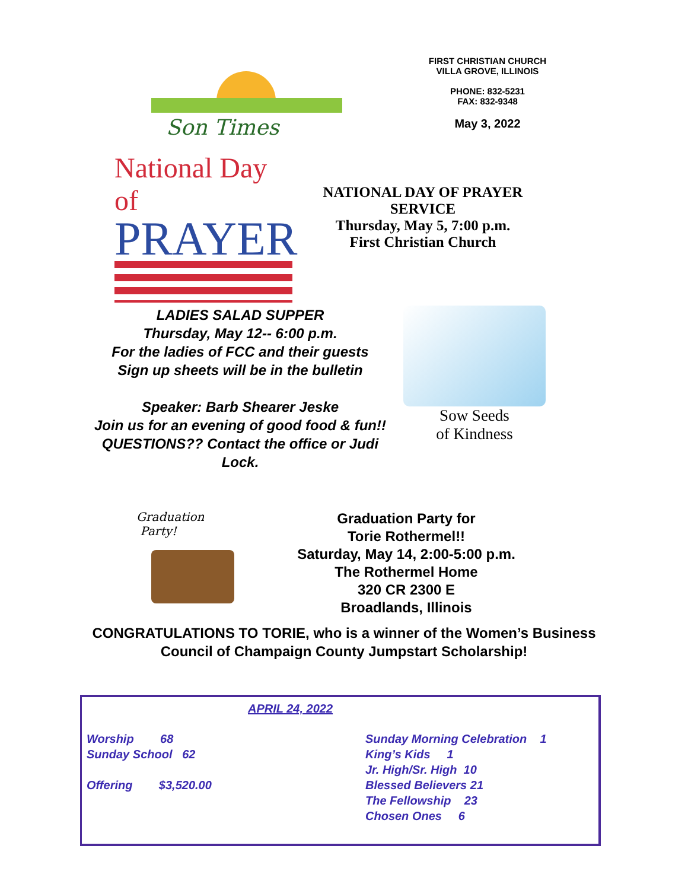Son Times
FIRST CHRISTIAN CHURCH
VILLA GROVE, ILLINOIS
PHONE: 832-5231
FAX: 832-9348
May 3, 2022
National Day of
PRAYER
NATIONAL DAY OF PRAYER
SERVICE
Thursday, May 5, 7:00 p.m.
First Christian Church
LADIES SALAD SUPPER
Thursday, May 12-- 6:00 p.m.
For the ladies of FCC and their guests
Sign up sheets will be in the bulletin
Speaker: Barb Shearer Jeske
Join us for an evening of good food & fun!!
QUESTIONS?? Contact the office or Judi Lock.
Sow Seeds
of Kindness
Graduation
Party!
Graduation Party for
Torie Rothermel!!
Saturday, May 14, 2:00-5:00 p.m.
The Rothermel Home
320 CR 2300 E
Broadlands, Illinois
CONGRATULATIONS TO TORIE, who is a winner of the Women’s Business
Council of Champaign County Jumpstart Scholarship!
APRIL 24, 2022
Worship 68
Sunday School 62
Offering $3,520.00
Sunday Morning Celebration 1
King’s Kids 1
Jr. High/Sr. High 10
Blessed Believers 21
The Fellowship 23
Chosen Ones 6